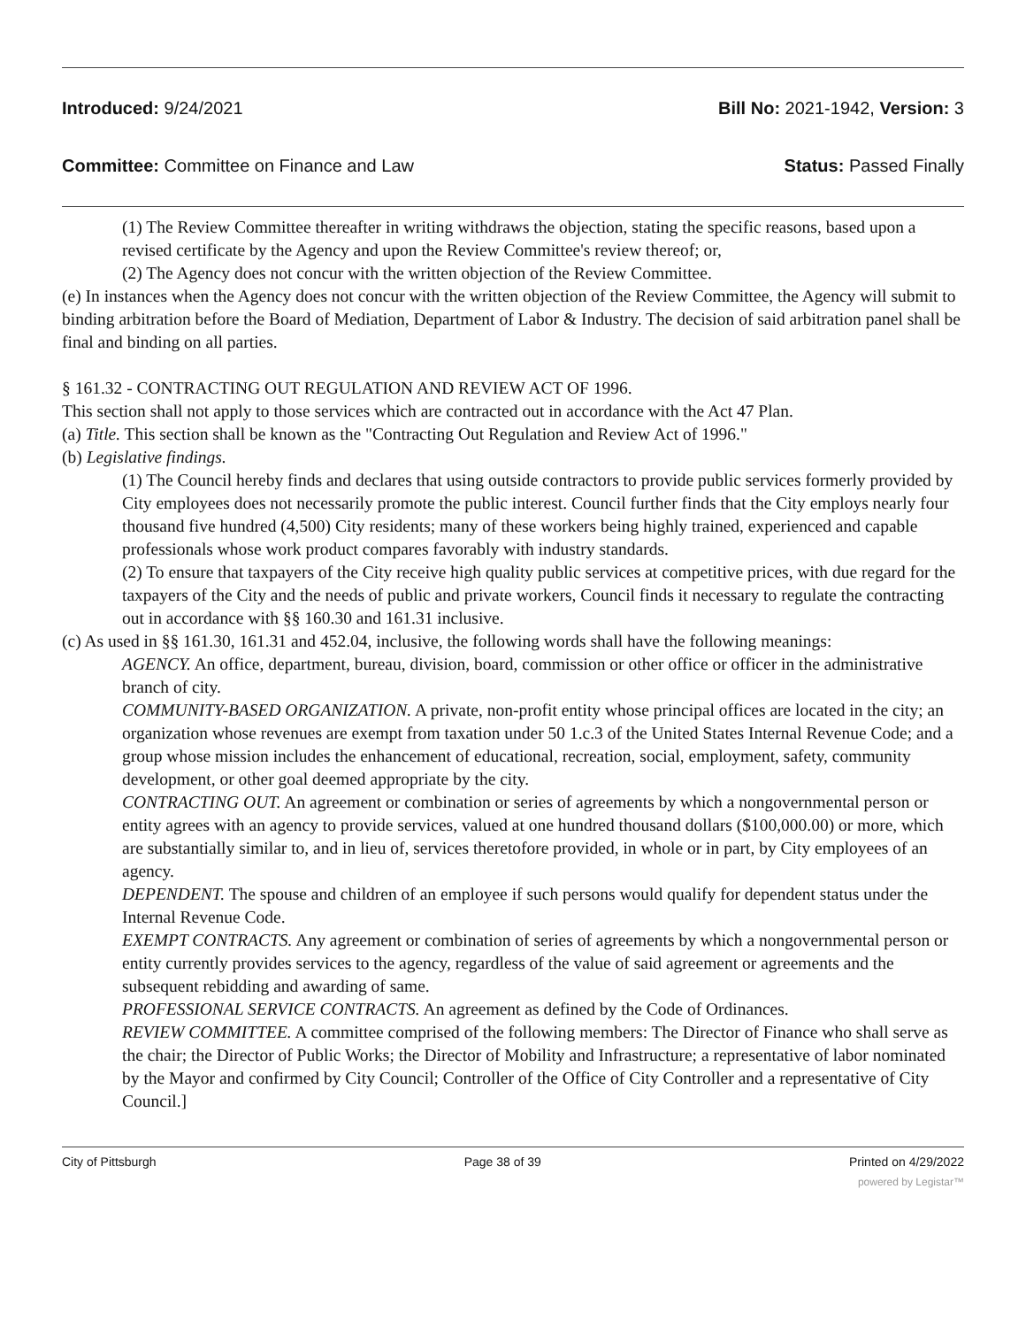Introduced: 9/24/2021 Bill No: 2021-1942, Version: 3
Committee: Committee on Finance and Law Status: Passed Finally
(1) The Review Committee thereafter in writing withdraws the objection, stating the specific reasons, based upon a revised certificate by the Agency and upon the Review Committee's review thereof; or,
(2) The Agency does not concur with the written objection of the Review Committee.
(e) In instances when the Agency does not concur with the written objection of the Review Committee, the Agency will submit to binding arbitration before the Board of Mediation, Department of Labor & Industry. The decision of said arbitration panel shall be final and binding on all parties.
§ 161.32 - CONTRACTING OUT REGULATION AND REVIEW ACT OF 1996.
This section shall not apply to those services which are contracted out in accordance with the Act 47 Plan.
(a) Title. This section shall be known as the "Contracting Out Regulation and Review Act of 1996."
(b) Legislative findings.
(1) The Council hereby finds and declares that using outside contractors to provide public services formerly provided by City employees does not necessarily promote the public interest. Council further finds that the City employs nearly four thousand five hundred (4,500) City residents; many of these workers being highly trained, experienced and capable professionals whose work product compares favorably with industry standards.
(2) To ensure that taxpayers of the City receive high quality public services at competitive prices, with due regard for the taxpayers of the City and the needs of public and private workers, Council finds it necessary to regulate the contracting out in accordance with §§ 160.30 and 161.31 inclusive.
(c) As used in §§ 161.30, 161.31 and 452.04, inclusive, the following words shall have the following meanings:
AGENCY. An office, department, bureau, division, board, commission or other office or officer in the administrative branch of city.
COMMUNITY-BASED ORGANIZATION. A private, non-profit entity whose principal offices are located in the city; an organization whose revenues are exempt from taxation under 50 1.c.3 of the United States Internal Revenue Code; and a group whose mission includes the enhancement of educational, recreation, social, employment, safety, community development, or other goal deemed appropriate by the city.
CONTRACTING OUT. An agreement or combination or series of agreements by which a nongovernmental person or entity agrees with an agency to provide services, valued at one hundred thousand dollars ($100,000.00) or more, which are substantially similar to, and in lieu of, services theretofore provided, in whole or in part, by City employees of an agency.
DEPENDENT. The spouse and children of an employee if such persons would qualify for dependent status under the Internal Revenue Code.
EXEMPT CONTRACTS. Any agreement or combination of series of agreements by which a nongovernmental person or entity currently provides services to the agency, regardless of the value of said agreement or agreements and the subsequent rebidding and awarding of same.
PROFESSIONAL SERVICE CONTRACTS. An agreement as defined by the Code of Ordinances.
REVIEW COMMITTEE. A committee comprised of the following members: The Director of Finance who shall serve as the chair; the Director of Public Works; the Director of Mobility and Infrastructure; a representative of labor nominated by the Mayor and confirmed by City Council; Controller of the Office of City Controller and a representative of City Council.]
City of Pittsburgh Page 38 of 39 Printed on 4/29/2022
powered by Legistar™